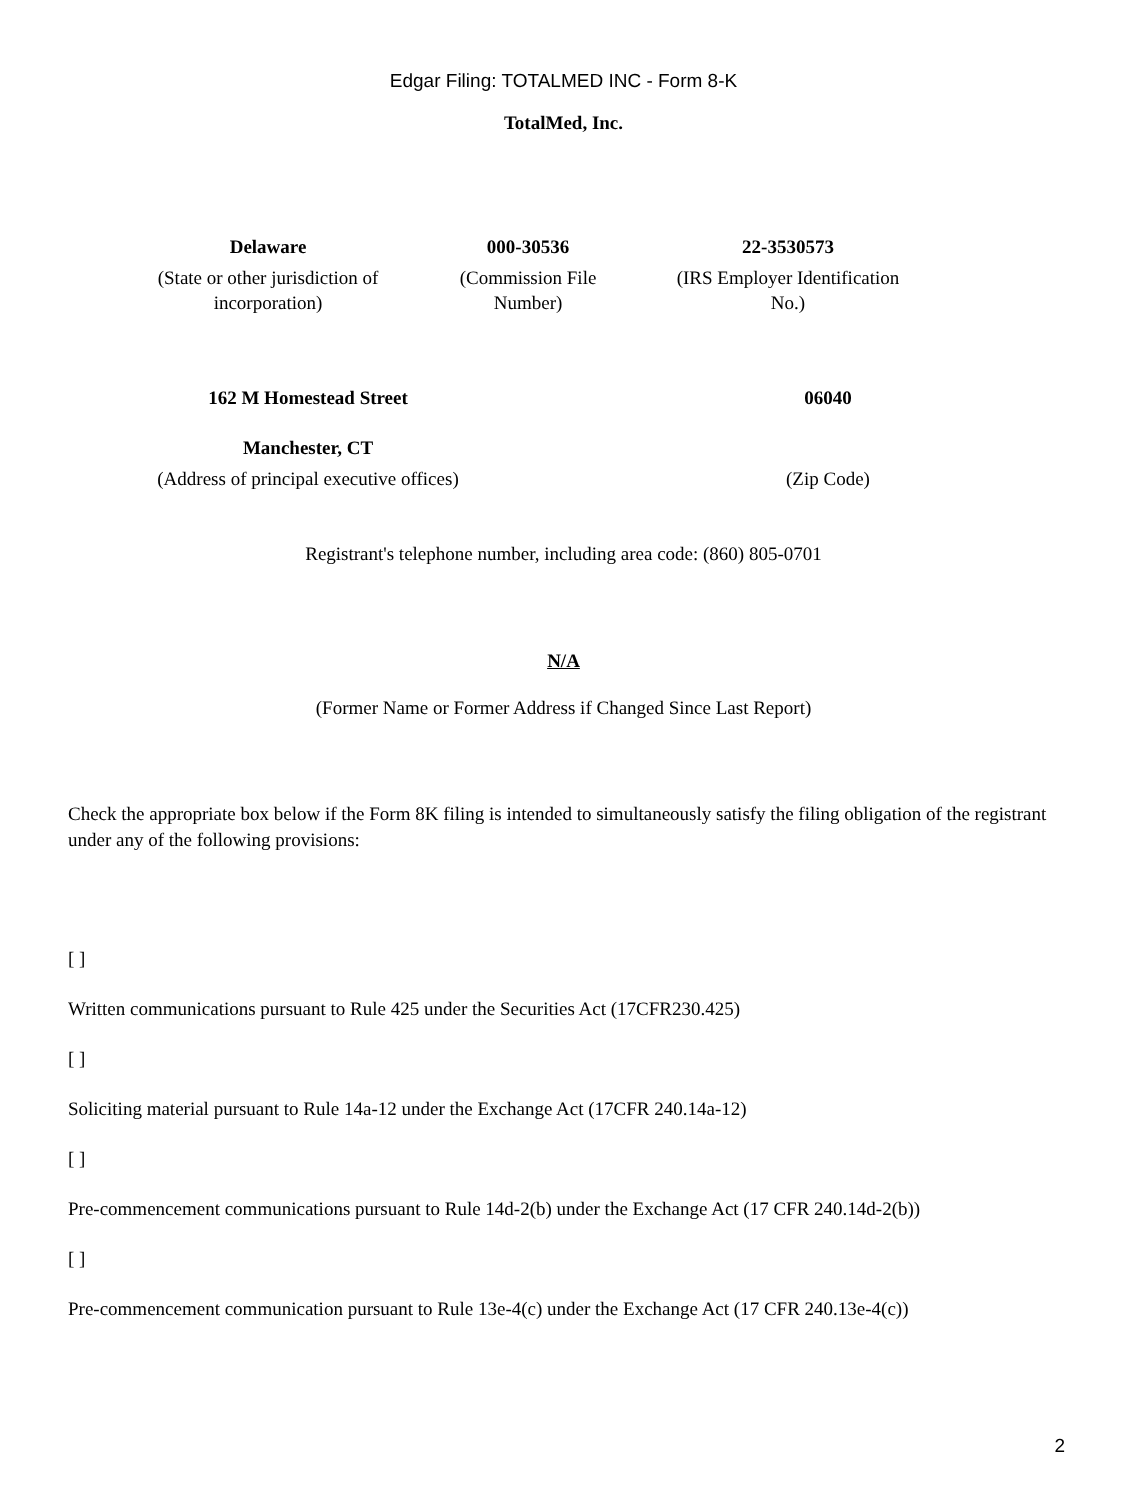Edgar Filing: TOTALMED INC - Form 8-K
TotalMed, Inc.
| Delaware | 000-30536 | 22-3530573 |
| (State or other jurisdiction of incorporation) | (Commission File Number) | (IRS Employer Identification No.) |
| 162 M Homestead Street | 06040 |
| Manchester, CT | |
| (Address of principal executive offices) | (Zip Code) |
Registrant's telephone number, including area code: (860) 805-0701
N/A
(Former Name or Former Address if Changed Since Last Report)
Check the appropriate box below if the Form 8K filing is intended to simultaneously satisfy the filing obligation of the registrant under any of the following provisions:
[ ]
Written communications pursuant to Rule 425 under the Securities Act (17CFR230.425)
[ ]
Soliciting material pursuant to Rule 14a-12 under the Exchange Act (17CFR 240.14a-12)
[ ]
Pre-commencement communications pursuant to Rule 14d-2(b) under the Exchange Act (17 CFR 240.14d-2(b))
[ ]
Pre-commencement communication pursuant to Rule 13e-4(c) under the Exchange Act (17 CFR 240.13e-4(c))
2